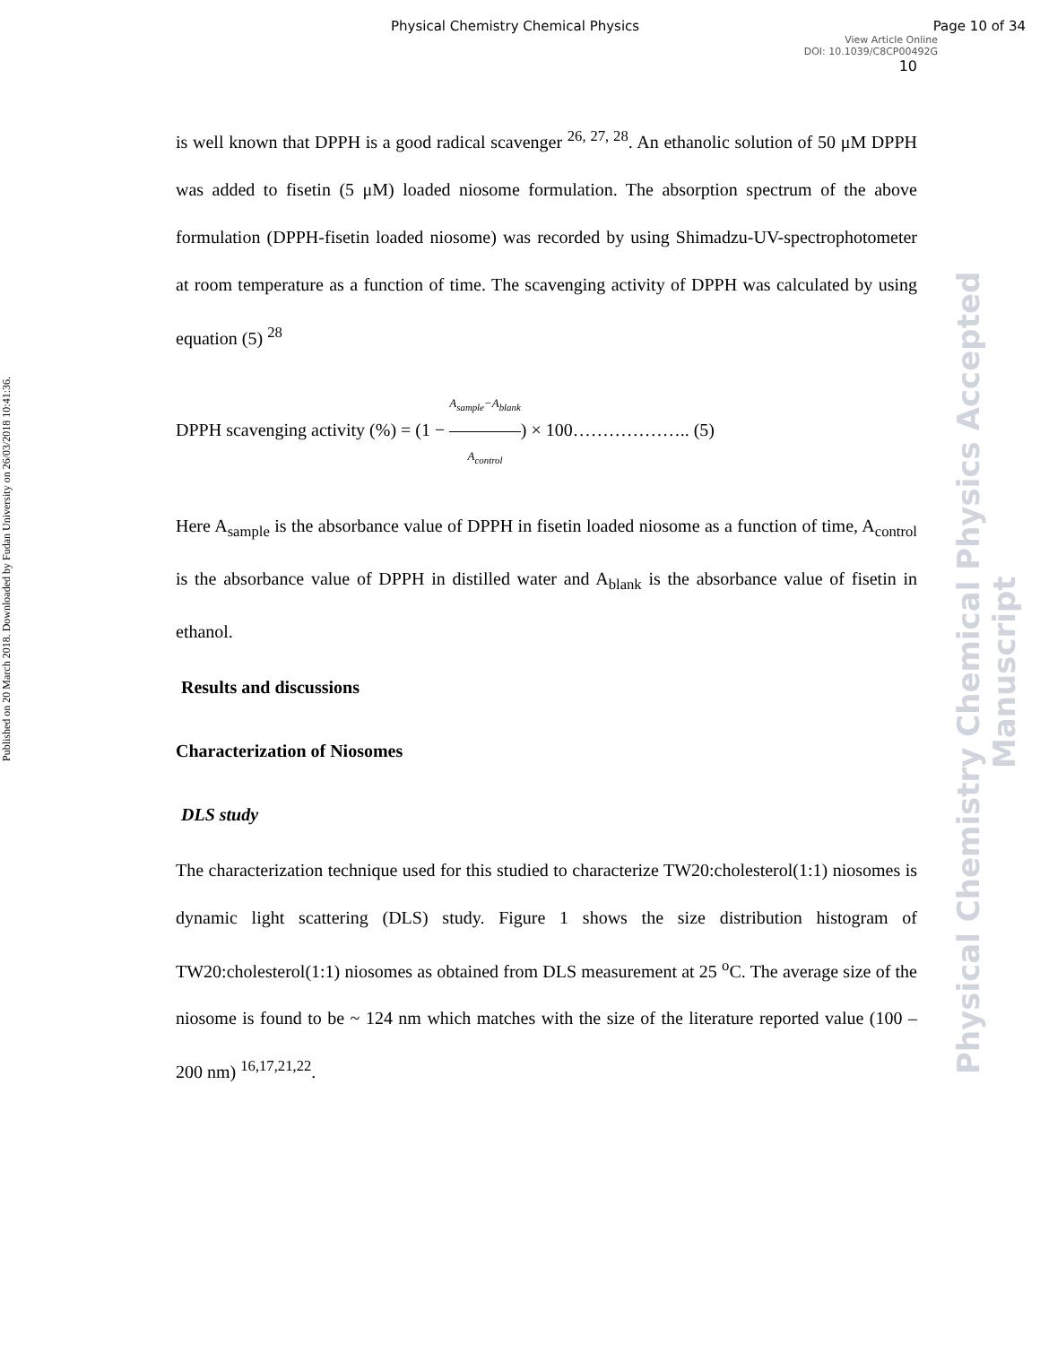Physical Chemistry Chemical Physics Page 10 of 34
View Article Online
DOI: 10.1039/C8CP00492G
10
Published on 20 March 2018. Downloaded by Fudan University on 26/03/2018 10:41:36.
Physical Chemistry Chemical Physics Accepted Manuscript
is well known that DPPH is a good radical scavenger <sup>26, 27, 28</sup>. An ethanolic solution of 50 μM DPPH was added to fisetin (5 μM) loaded niosome formulation. The absorption spectrum of the above formulation (DPPH-fisetin loaded niosome) was recorded by using Shimadzu-UV-spectrophotometer at room temperature as a function of time. The scavenging activity of DPPH was calculated by using equation (5) <sup>28</sup>
DPPH scavenging activity (%) = (1 − A<sub>sample</sub>−A<sub>blank</sub> A<sub>control</sub>) × 100……………….. (5)
Here A<sub>sample</sub> is the absorbance value of DPPH in fisetin loaded niosome as a function of time, A<sub>control</sub> is the absorbance value of DPPH in distilled water and A<sub>blank</sub> is the absorbance value of fisetin in ethanol.
Results and discussions
Characterization of Niosomes
DLS study
The characterization technique used for this studied to characterize TW20:cholesterol(1:1) niosomes is dynamic light scattering (DLS) study. Figure 1 shows the size distribution histogram of TW20:cholesterol(1:1) niosomes as obtained from DLS measurement at 25 <sup>o</sup>C. The average size of the niosome is found to be ~ 124 nm which matches with the size of the literature reported value (100 – 200 nm) <sup>16,17,21,22</sup>.